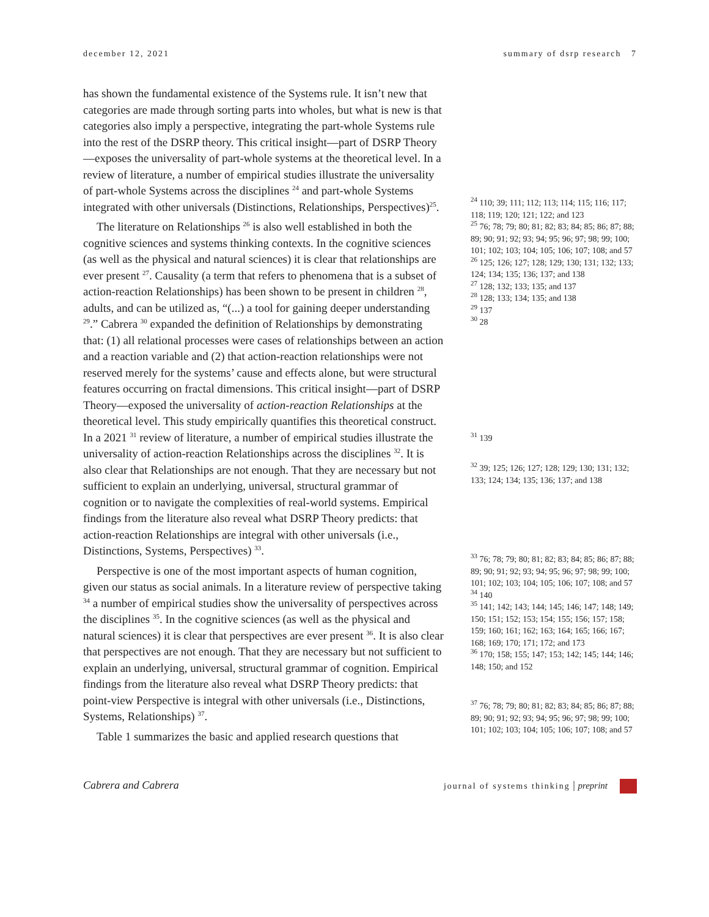december 12, 2021 summary of dsrp research 7
has shown the fundamental existence of the Systems rule. It isn’t new that categories are made through sorting parts into wholes, but what is new is that categories also imply a perspective, integrating the part-whole Systems rule into the rest of the DSRP theory. This critical insight—part of DSRP Theory—exposes the universality of part-whole systems at the theoretical level. In a review of literature, a number of empirical studies illustrate the universality of part-whole Systems across the disciplines <sup>24</sup> and part-whole Systems integrated with other universals (Distinctions, Relationships, Perspectives)<sup>25</sup>.
The literature on Relationships <sup>26</sup> is also well established in both the cognitive sciences and systems thinking contexts. In the cognitive sciences (as well as the physical and natural sciences) it is clear that relationships are ever present <sup>27</sup>. Causality (a term that refers to phenomena that is a subset of action-reaction Relationships) has been shown to be present in children <sup>28</sup>, adults, and can be utilized as, “(...) a tool for gaining deeper understanding <sup>29</sup>.” Cabrera <sup>30</sup> expanded the definition of Relationships by demonstrating that: (1) all relational processes were cases of relationships between an action and a reaction variable and (2) that action-reaction relationships were not reserved merely for the systems’ cause and effects alone, but were structural features occurring on fractal dimensions. This critical insight—part of DSRP Theory—exposed the universality of action-reaction Relationships at the theoretical level. This study empirically quantifies this theoretical construct. In a 2021 <sup>31</sup> review of literature, a number of empirical studies illustrate the universality of action-reaction Relationships across the disciplines <sup>32</sup>. It is also clear that Relationships are not enough. That they are necessary but not sufficient to explain an underlying, universal, structural grammar of cognition or to navigate the complexities of real-world systems. Empirical findings from the literature also reveal what DSRP Theory predicts: that action-reaction Relationships are integral with other universals (i.e., Distinctions, Systems, Perspectives) <sup>33</sup>.
Perspective is one of the most important aspects of human cognition, given our status as social animals. In a literature review of perspective taking <sup>34</sup> a number of empirical studies show the universality of perspectives across the disciplines <sup>35</sup>. In the cognitive sciences (as well as the physical and natural sciences) it is clear that perspectives are ever present <sup>36</sup>. It is also clear that perspectives are not enough. That they are necessary but not sufficient to explain an underlying, universal, structural grammar of cognition. Empirical findings from the literature also reveal what DSRP Theory predicts: that point-view Perspective is integral with other universals (i.e., Distinctions, Systems, Relationships) <sup>37</sup>.
Table 1 summarizes the basic and applied research questions that
<sup>24</sup> 110; 39; 111; 112; 113; 114; 115; 116; 117; 118; 119; 120; 121; 122; and 123
<sup>25</sup> 76; 78; 79; 80; 81; 82; 83; 84; 85; 86; 87; 88; 89; 90; 91; 92; 93; 94; 95; 96; 97; 98; 99; 100; 101; 102; 103; 104; 105; 106; 107; 108; and 57
<sup>26</sup> 125; 126; 127; 128; 129; 130; 131; 132; 133; 124; 134; 135; 136; 137; and 138
<sup>27</sup> 128; 132; 133; 135; and 137
<sup>28</sup> 128; 133; 134; 135; and 138
<sup>29</sup> 137
<sup>30</sup> 28
<sup>31</sup> 139
<sup>32</sup> 39; 125; 126; 127; 128; 129; 130; 131; 132; 133; 124; 134; 135; 136; 137; and 138
<sup>33</sup> 76; 78; 79; 80; 81; 82; 83; 84; 85; 86; 87; 88; 89; 90; 91; 92; 93; 94; 95; 96; 97; 98; 99; 100; 101; 102; 103; 104; 105; 106; 107; 108; and 57
<sup>34</sup> 140
<sup>35</sup> 141; 142; 143; 144; 145; 146; 147; 148; 149; 150; 151; 152; 153; 154; 155; 156; 157; 158; 159; 160; 161; 162; 163; 164; 165; 166; 167; 168; 169; 170; 171; 172; and 173
<sup>36</sup> 170; 158; 155; 147; 153; 142; 145; 144; 146; 148; 150; and 152
<sup>37</sup> 76; 78; 79; 80; 81; 82; 83; 84; 85; 86; 87; 88; 89; 90; 91; 92; 93; 94; 95; 96; 97; 98; 99; 100; 101; 102; 103; 104; 105; 106; 107; 108; and 57
Cabrera and Cabrera journal of systems thinking | preprint